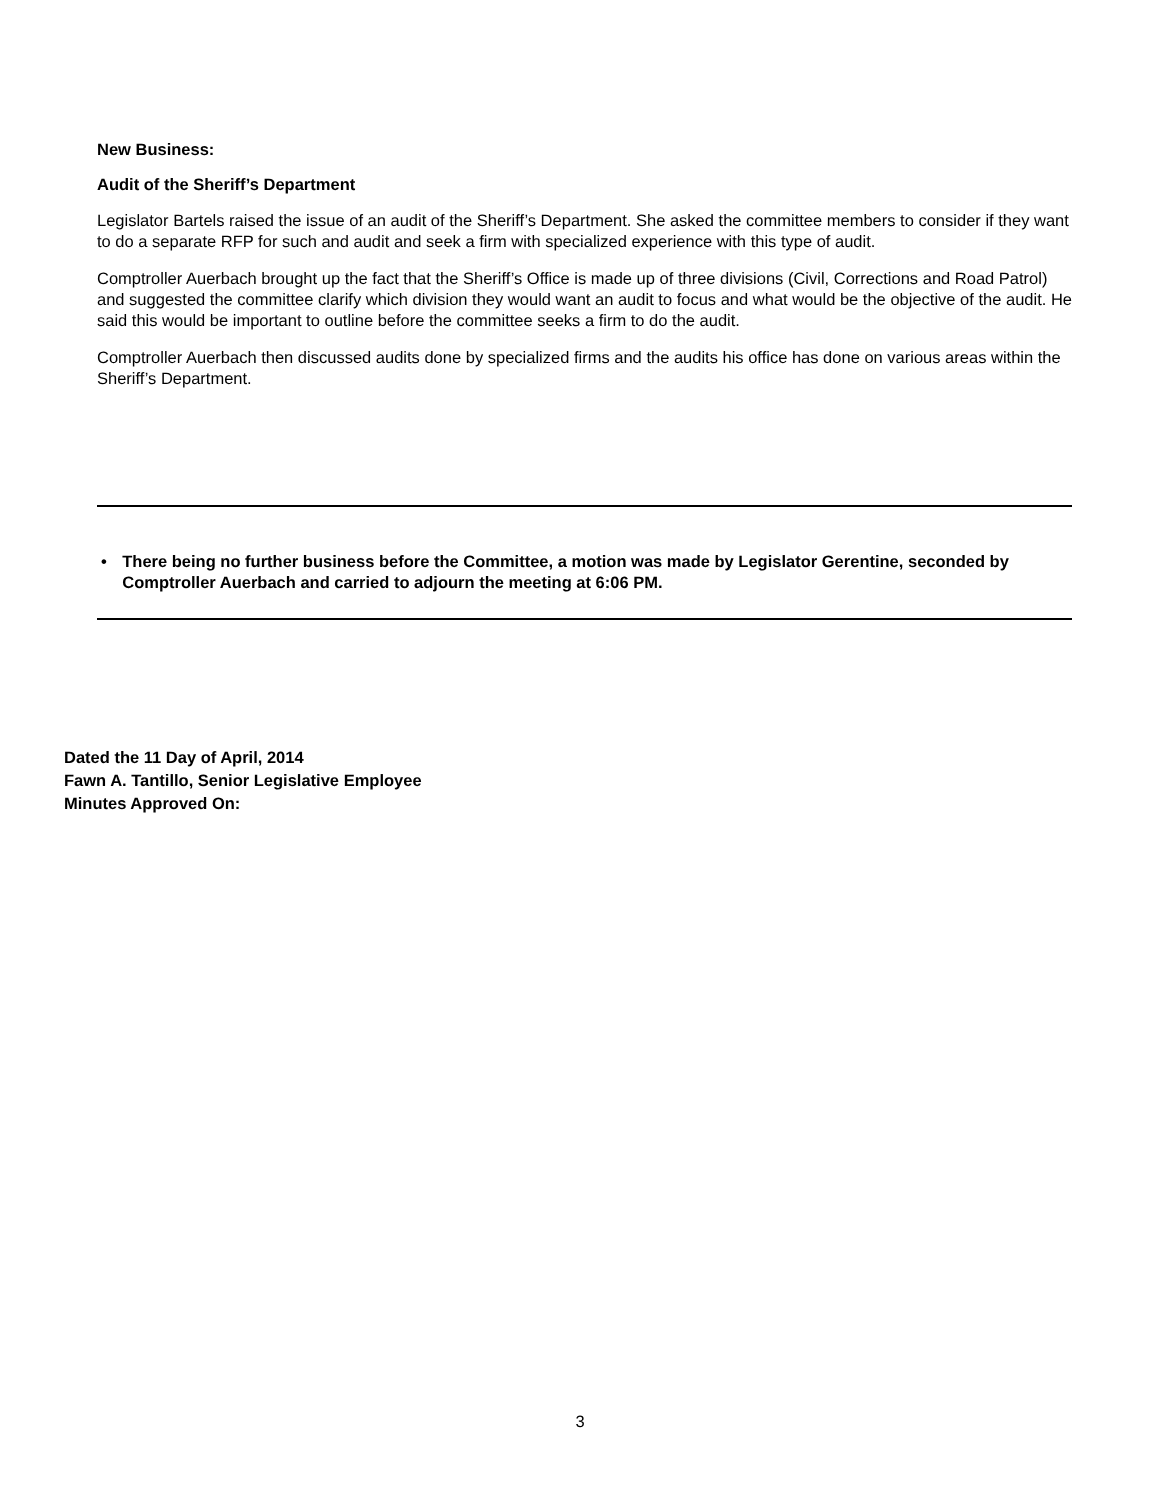New Business:
Audit of the Sheriff’s Department
Legislator Bartels raised the issue of an audit of the Sheriff’s Department. She asked the committee members to consider if they want to do a separate RFP for such and audit and seek a firm with specialized experience with this type of audit.
Comptroller Auerbach brought up the fact that the Sheriff’s Office is made up of three divisions (Civil, Corrections and Road Patrol) and suggested the committee clarify which division they would want an audit to focus and what would be the objective of the audit. He said this would be important to outline before the committee seeks a firm to do the audit.
Comptroller Auerbach then discussed audits done by specialized firms and the audits his office has done on various areas within the Sheriff’s Department.
• There being no further business before the Committee, a motion was made by Legislator Gerentine, seconded by Comptroller Auerbach and carried to adjourn the meeting at 6:06 PM.
Dated the 11 Day of April, 2014
Fawn A. Tantillo, Senior Legislative Employee
Minutes Approved On:
3